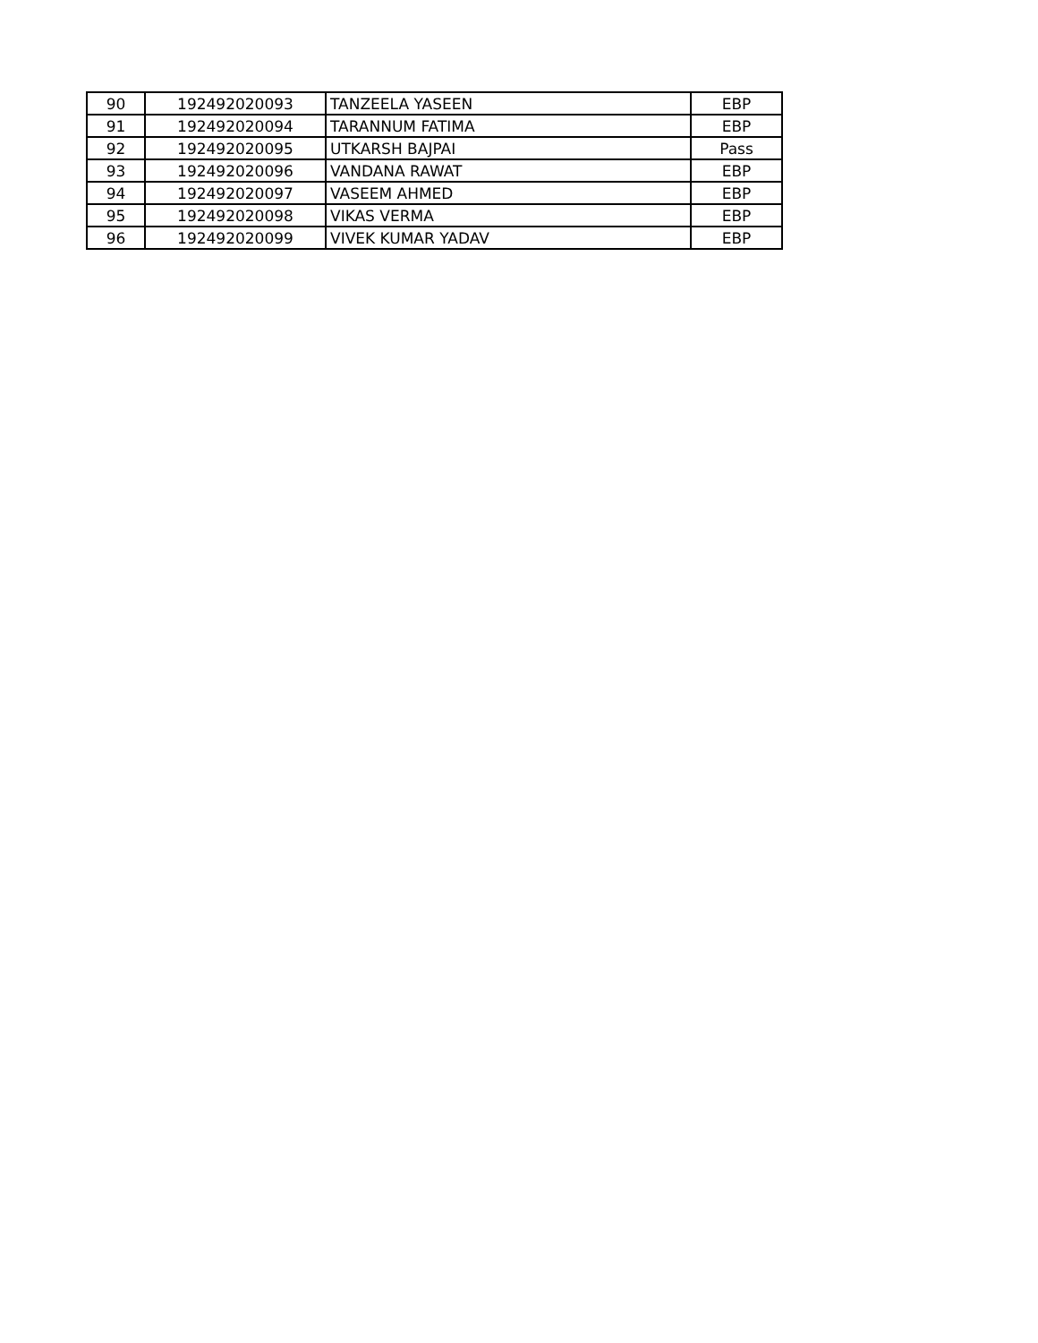| 90 | 192492020093 | TANZEELA YASEEN | EBP |
| 91 | 192492020094 | TARANNUM FATIMA | EBP |
| 92 | 192492020095 | UTKARSH BAJPAI | Pass |
| 93 | 192492020096 | VANDANA RAWAT | EBP |
| 94 | 192492020097 | VASEEM AHMED | EBP |
| 95 | 192492020098 | VIKAS VERMA | EBP |
| 96 | 192492020099 | VIVEK KUMAR YADAV | EBP |